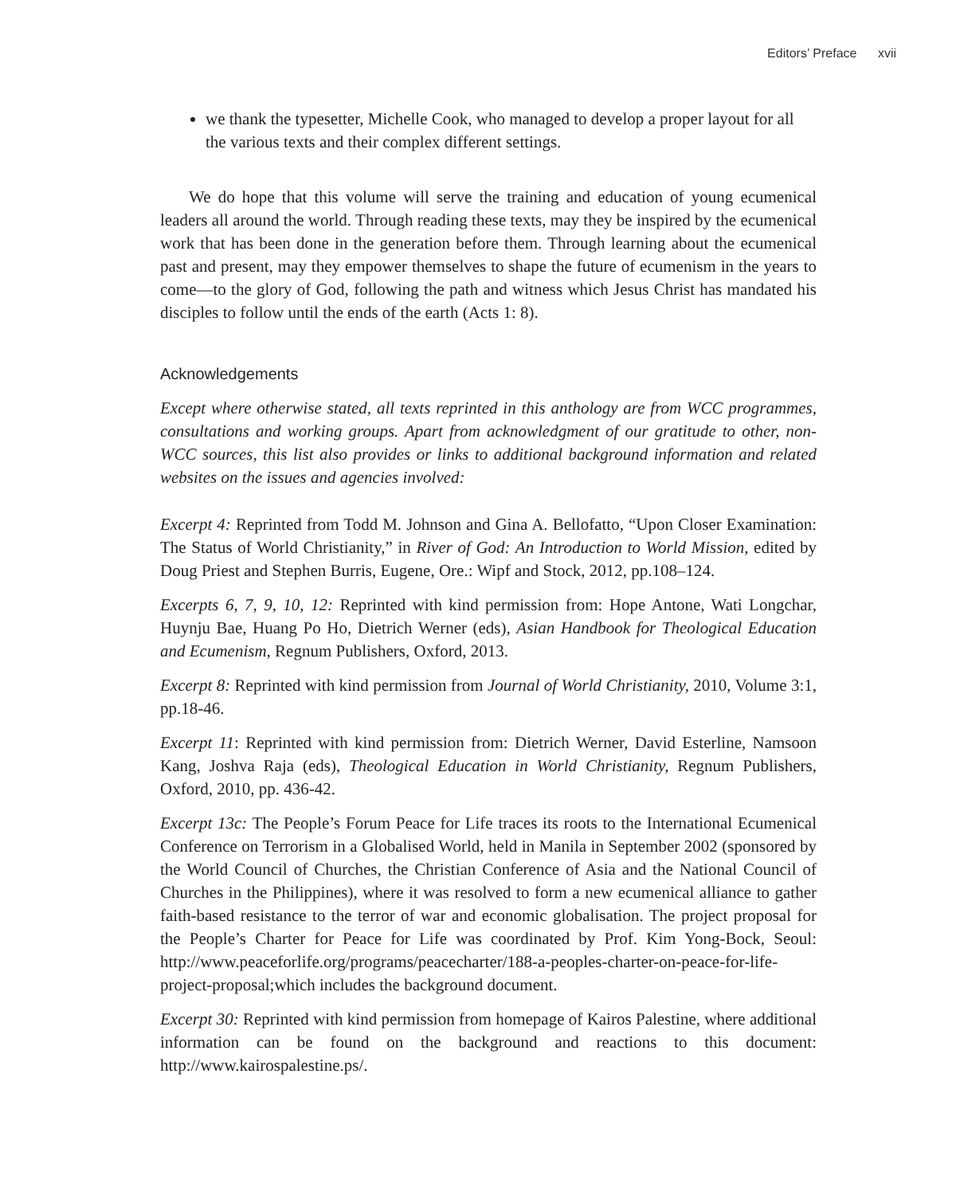Editors’ Preface xvii
we thank the typesetter, Michelle Cook, who managed to develop a proper layout for all the various texts and their complex different settings.
We do hope that this volume will serve the training and education of young ecumenical leaders all around the world. Through reading these texts, may they be inspired by the ecumenical work that has been done in the generation before them. Through learning about the ecumenical past and present, may they empower themselves to shape the future of ecumenism in the years to come—to the glory of God, following the path and witness which Jesus Christ has mandated his disciples to follow until the ends of the earth (Acts 1: 8).
Acknowledgements
Except where otherwise stated, all texts reprinted in this anthology are from WCC programmes, consultations and working groups. Apart from acknowledgment of our gratitude to other, non-WCC sources, this list also provides or links to additional background information and related websites on the issues and agencies involved:
Excerpt 4: Reprinted from Todd M. Johnson and Gina A. Bellofatto, “Upon Closer Examination: The Status of World Christianity,” in River of God: An Introduction to World Mission, edited by Doug Priest and Stephen Burris, Eugene, Ore.: Wipf and Stock, 2012, pp.108–124.
Excerpts 6, 7, 9, 10, 12: Reprinted with kind permission from: Hope Antone, Wati Longchar, Huynju Bae, Huang Po Ho, Dietrich Werner (eds), Asian Handbook for Theological Education and Ecumenism, Regnum Publishers, Oxford, 2013.
Excerpt 8: Reprinted with kind permission from Journal of World Christianity, 2010, Volume 3:1, pp.18-46.
Excerpt 11: Reprinted with kind permission from: Dietrich Werner, David Esterline, Namsoon Kang, Joshva Raja (eds), Theological Education in World Christianity, Regnum Publishers, Oxford, 2010, pp. 436-42.
Excerpt 13c: The People’s Forum Peace for Life traces its roots to the International Ecumenical Conference on Terrorism in a Globalised World, held in Manila in September 2002 (sponsored by the World Council of Churches, the Christian Conference of Asia and the National Council of Churches in the Philippines), where it was resolved to form a new ecumenical alliance to gather faith-based resistance to the terror of war and economic globalisation. The project proposal for the People’s Charter for Peace for Life was coordinated by Prof. Kim Yong-Bock, Seoul: http://www.peaceforlife.org/programs/peacecharter/188-a-peoples-charter-on-peace-for-life-project-proposal;which includes the background document.
Excerpt 30: Reprinted with kind permission from homepage of Kairos Palestine, where additional information can be found on the background and reactions to this document: http://www.kairospalestine.ps/.